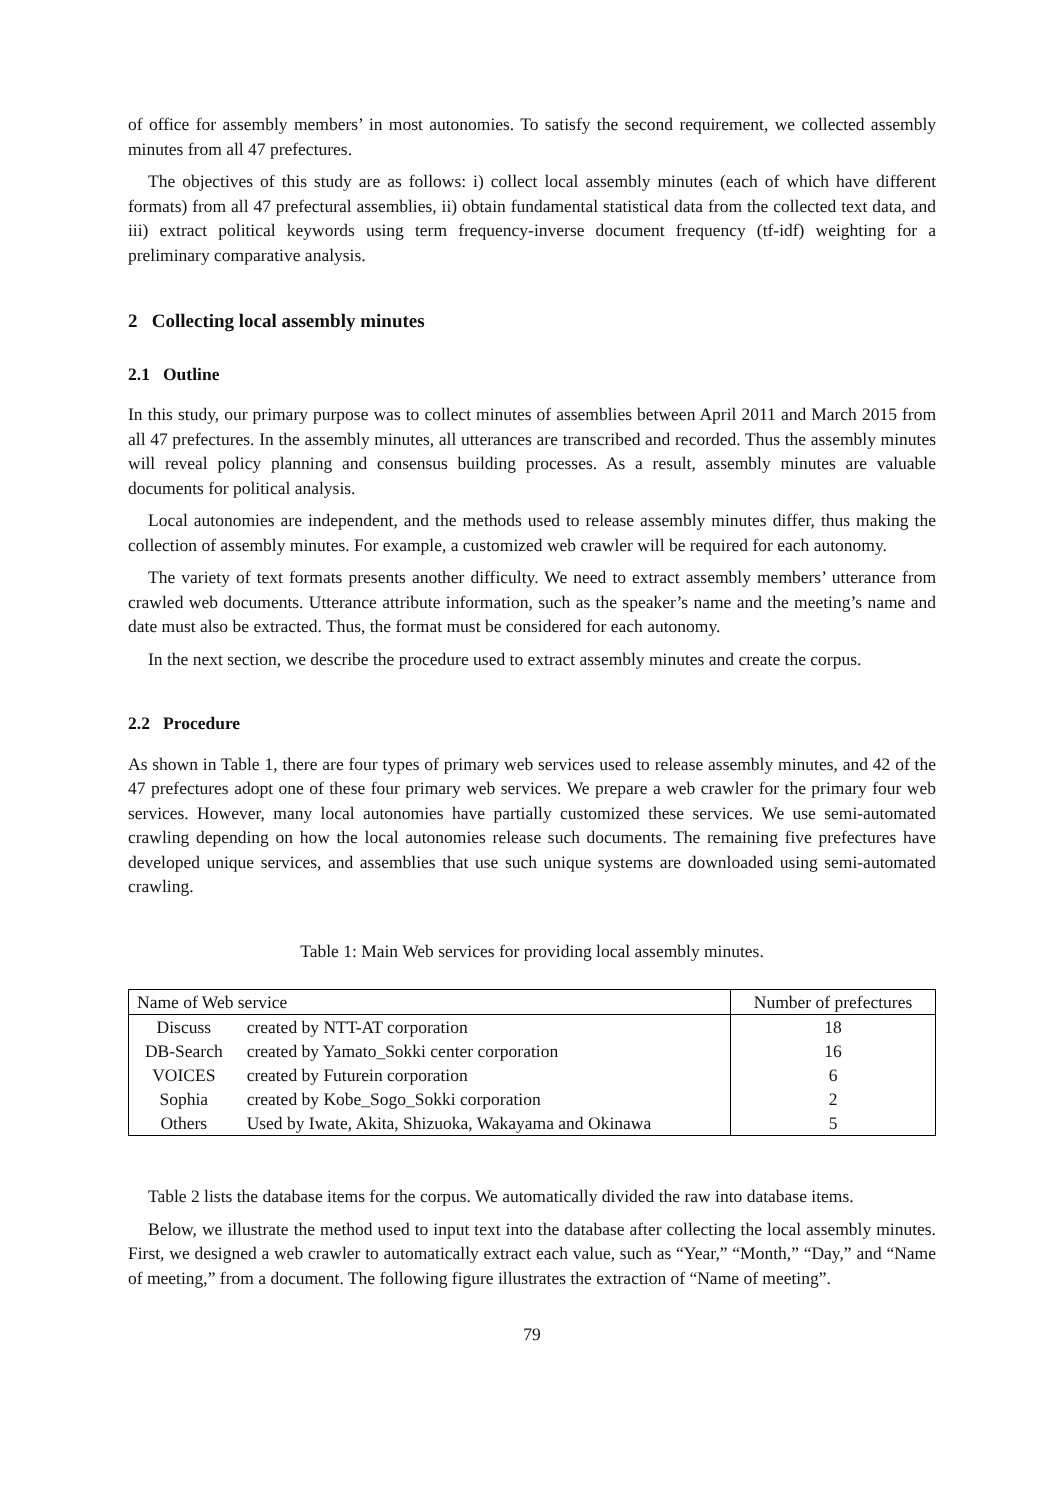of office for assembly members’ in most autonomies. To satisfy the second requirement, we collected assembly minutes from all 47 prefectures.
The objectives of this study are as follows: i) collect local assembly minutes (each of which have different formats) from all 47 prefectural assemblies, ii) obtain fundamental statistical data from the collected text data, and iii) extract political keywords using term frequency-inverse document frequency (tf-idf) weighting for a preliminary comparative analysis.
2 Collecting local assembly minutes
2.1 Outline
In this study, our primary purpose was to collect minutes of assemblies between April 2011 and March 2015 from all 47 prefectures. In the assembly minutes, all utterances are transcribed and recorded. Thus the assembly minutes will reveal policy planning and consensus building processes. As a result, assembly minutes are valuable documents for political analysis.
Local autonomies are independent, and the methods used to release assembly minutes differ, thus making the collection of assembly minutes. For example, a customized web crawler will be required for each autonomy.
The variety of text formats presents another difficulty. We need to extract assembly members’ utterance from crawled web documents. Utterance attribute information, such as the speaker’s name and the meeting’s name and date must also be extracted. Thus, the format must be considered for each autonomy.
In the next section, we describe the procedure used to extract assembly minutes and create the corpus.
2.2 Procedure
As shown in Table 1, there are four types of primary web services used to release assembly minutes, and 42 of the 47 prefectures adopt one of these four primary web services. We prepare a web crawler for the primary four web services. However, many local autonomies have partially customized these services. We use semi-automated crawling depending on how the local autonomies release such documents. The remaining five prefectures have developed unique services, and assemblies that use such unique systems are downloaded using semi-automated crawling.
Table 1: Main Web services for providing local assembly minutes.
| Name of Web service | | Number of prefectures |
| Discuss | created by NTT-AT corporation | 18 |
| DB-Search | created by Yamato_Sokki center corporation | 16 |
| VOICES | created by Futurein corporation | 6 |
| Sophia | created by Kobe_Sogo_Sokki corporation | 2 |
| Others | Used by Iwate, Akita, Shizuoka, Wakayama and Okinawa | 5 |
Table 2 lists the database items for the corpus. We automatically divided the raw into database items.
Below, we illustrate the method used to input text into the database after collecting the local assembly minutes. First, we designed a web crawler to automatically extract each value, such as “Year,” “Month,” “Day,” and “Name of meeting,” from a document. The following figure illustrates the extraction of “Name of meeting”.
79